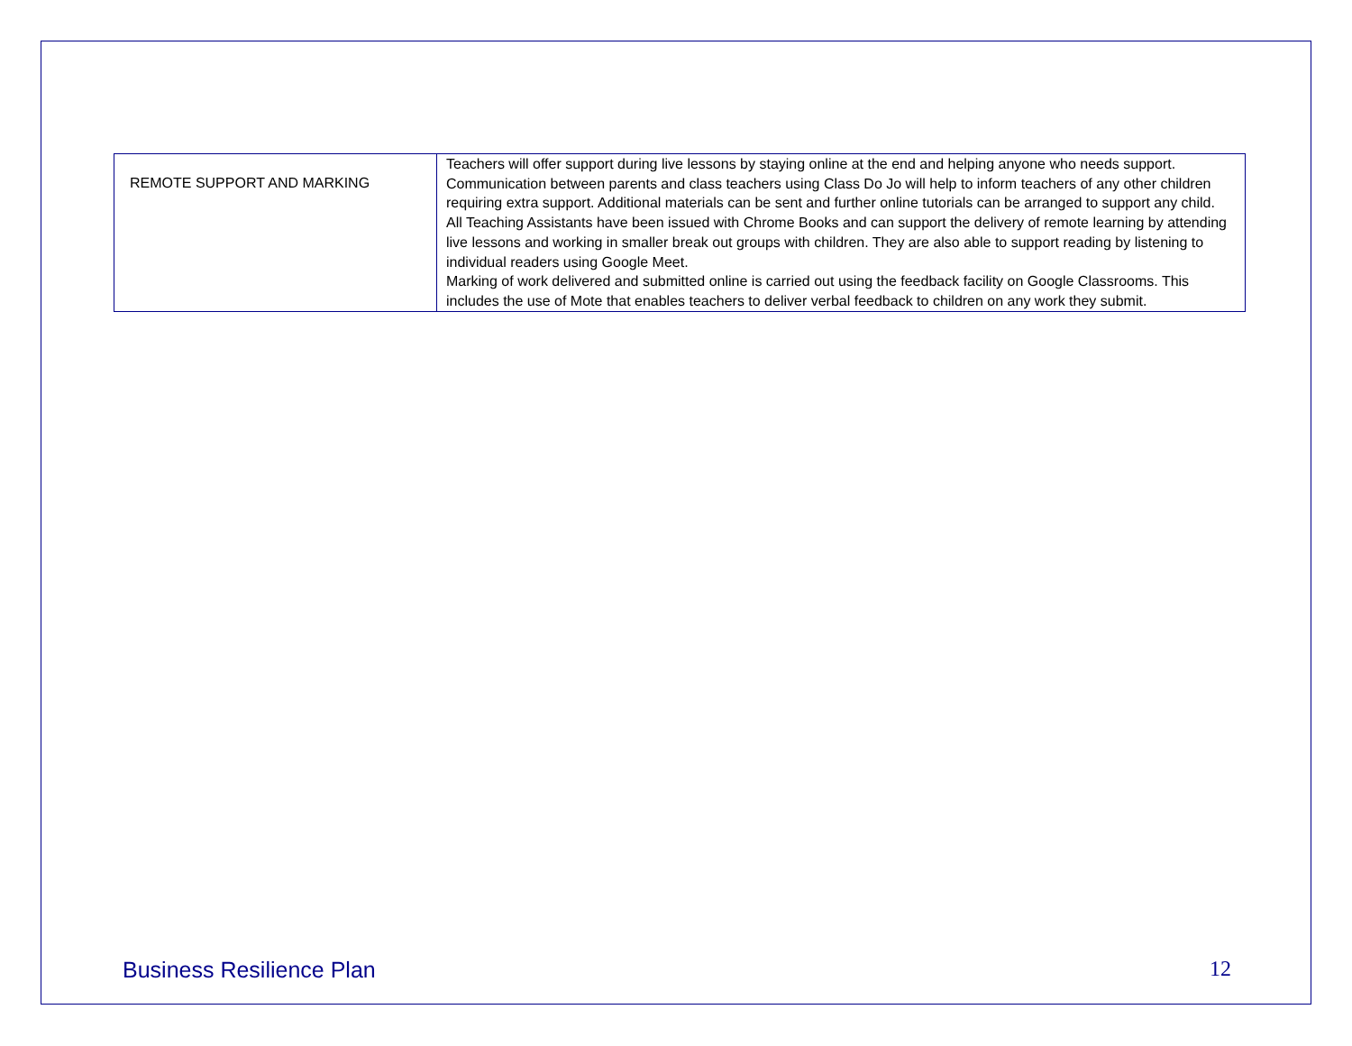| REMOTE SUPPORT AND MARKING | Teachers will offer support during live lessons by staying online at the end and helping anyone who needs support. Communication between parents and class teachers using Class Do Jo will help to inform teachers of any other children requiring extra support. Additional materials can be sent and further online tutorials can be arranged to support any child. All Teaching Assistants have been issued with Chrome Books and can support the delivery of remote learning by attending live lessons and working in smaller break out groups with children. They are also able to support reading by listening to individual readers using Google Meet. Marking of work delivered and submitted online is carried out using the feedback facility on Google Classrooms. This includes the use of Mote that enables teachers to deliver verbal feedback to children on any work they submit. |
Business Resilience Plan 12